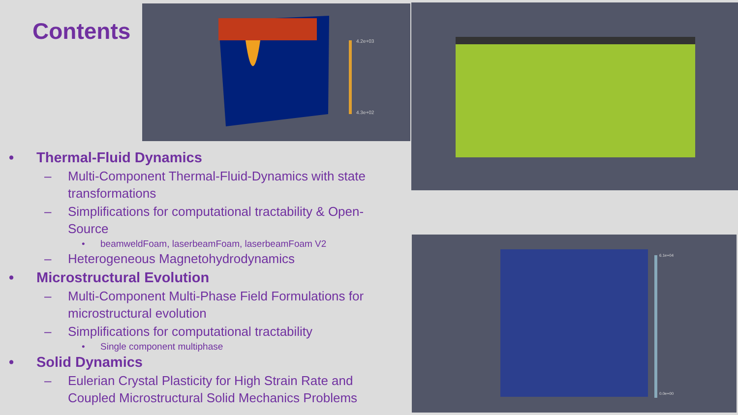Contents
4.2e+03
4.3e+02
6.1e+04
0.0e+00
• Thermal-Fluid Dynamics
– Multi-Component Thermal-Fluid-Dynamics with state transformations
– Simplifications for computational tractability & Open-Source
• beamweldFoam, laserbeamFoam, laserbeamFoam V2
– Heterogeneous Magnetohydrodynamics
• Microstructural Evolution
– Multi-Component Multi-Phase Field Formulations for microstructural evolution
– Simplifications for computational tractability
• Single component multiphase
• Solid Dynamics
– Eulerian Crystal Plasticity for High Strain Rate and Coupled Microstructural Solid Mechanics Problems